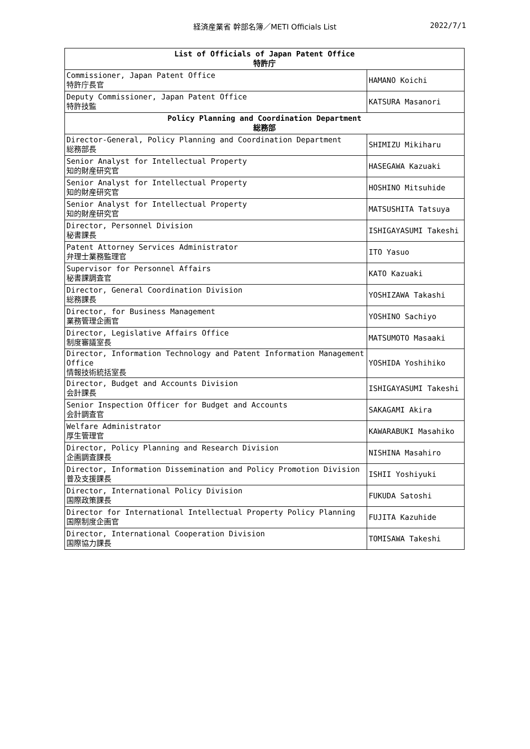経済産業省 幹部名簿／METI Officials List 2022/7/1
| List of Officials of Japan Patent Office 特許庁 | |
| --- | --- |
| Commissioner, Japan Patent Office 特許庁長官 | HAMANO Koichi |
| Deputy Commissioner, Japan Patent Office 特許技監 | KATSURA Masanori |
| Policy Planning and Coordination Department 総務部 | |
| Director-General, Policy Planning and Coordination Department 総務部長 | SHIMIZU Mikiharu |
| Senior Analyst for Intellectual Property 知的財産研究官 | HASEGAWA Kazuaki |
| Senior Analyst for Intellectual Property 知的財産研究官 | HOSHINO Mitsuhide |
| Senior Analyst for Intellectual Property 知的財産研究官 | MATSUSHITA Tatsuya |
| Director, Personnel Division 秘書課長 | ISHIGAYASUMI Takeshi |
| Patent Attorney Services Administrator 弁理士業務監理官 | ITO Yasuo |
| Supervisor for Personnel Affairs 秘書課調査官 | KATO Kazuaki |
| Director, General Coordination Division 総務課長 | YOSHIZAWA Takashi |
| Director, for Business Management 業務管理企画官 | YOSHINO Sachiyo |
| Director, Legislative Affairs Office 制度審議室長 | MATSUMOTO Masaaki |
| Director, Information Technology and Patent Information Management Office 情報技術統括室長 | YOSHIDA Yoshihiko |
| Director, Budget and Accounts Division 会計課長 | ISHIGAYASUMI Takeshi |
| Senior Inspection Officer for Budget and Accounts 会計調査官 | SAKAGAMI Akira |
| Welfare Administrator 厚生管理官 | KAWARABUKI Masahiko |
| Director, Policy Planning and Research Division 企画調査課長 | NISHINA Masahiro |
| Director, Information Dissemination and Policy Promotion Division 普及支援課長 | ISHII Yoshiyuki |
| Director, International Policy Division 国際政策課長 | FUKUDA Satoshi |
| Director for International Intellectual Property Policy Planning 国際制度企画官 | FUJITA Kazuhide |
| Director, International Cooperation Division 国際協力課長 | TOMISAWA Takeshi |